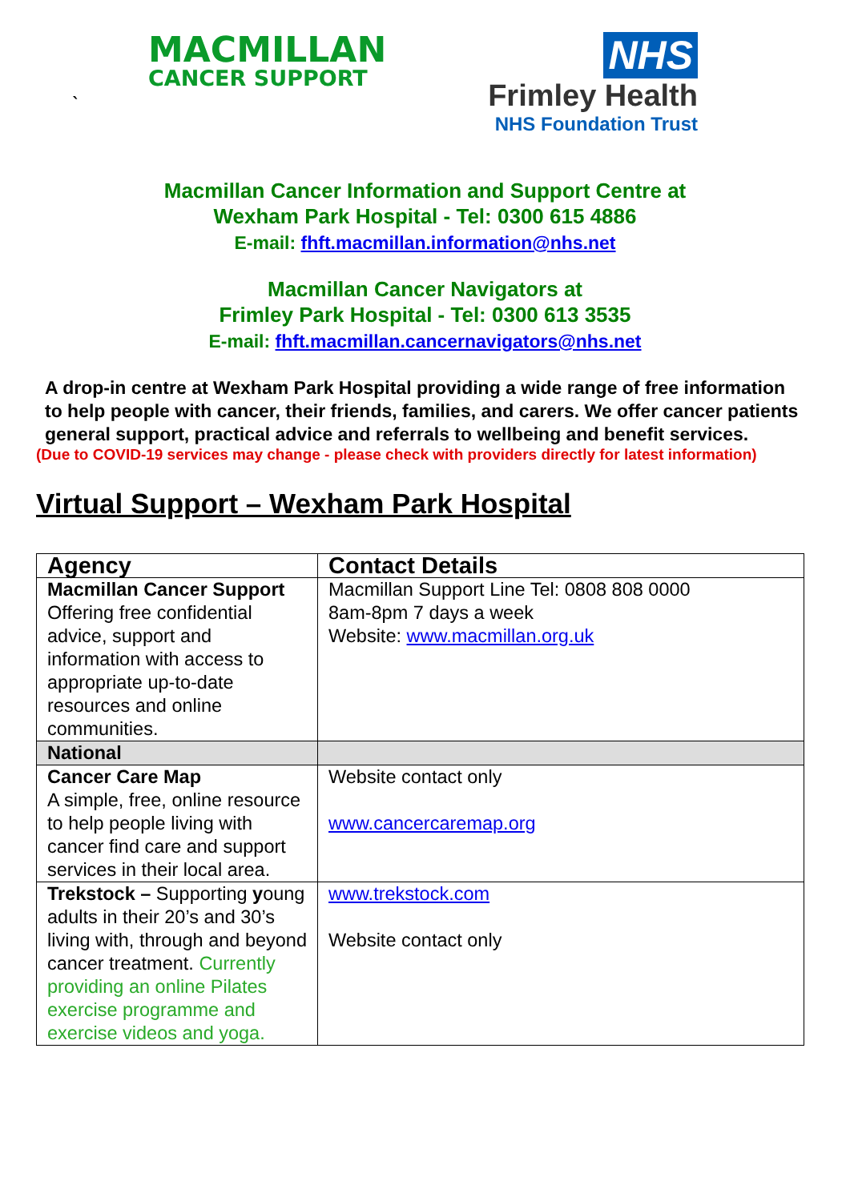MACMILLAN
CANCER SUPPORT
`
NHS
Frimley Health
NHS Foundation Trust
Macmillan Cancer Information and Support Centre at
Wexham Park Hospital - Tel: 0300 615 4886
E-mail: fhft.macmillan.information@nhs.net
Macmillan Cancer Navigators at
Frimley Park Hospital - Tel: 0300 613 3535
E-mail: fhft.macmillan.cancernavigators@nhs.net
A drop-in centre at Wexham Park Hospital providing a wide range of free information to help people with cancer, their friends, families, and carers. We offer cancer patients general support, practical advice and referrals to wellbeing and benefit services.
(Due to COVID-19 services may change - please check with providers directly for latest information)
Virtual Support – Wexham Park Hospital
| Agency | Contact Details |
| --- | --- |
| Macmillan Cancer Support Offering free confidential advice, support and information with access to appropriate up-to-date resources and online communities. | Macmillan Support Line Tel: 0808 808 0000 8am-8pm 7 days a week Website: www.macmillan.org.uk |
| National | |
| Cancer Care Map A simple, free, online resource to help people living with cancer find care and support services in their local area. | Website contact only www.cancercaremap.org |
| Trekstock – Supporting y oung adults in their 20’s and 30’s living with, through and beyond cancer treatment. Currently providing an online Pilates exercise programme and exercise videos and yoga. | www.trekstock.com Website contact only |